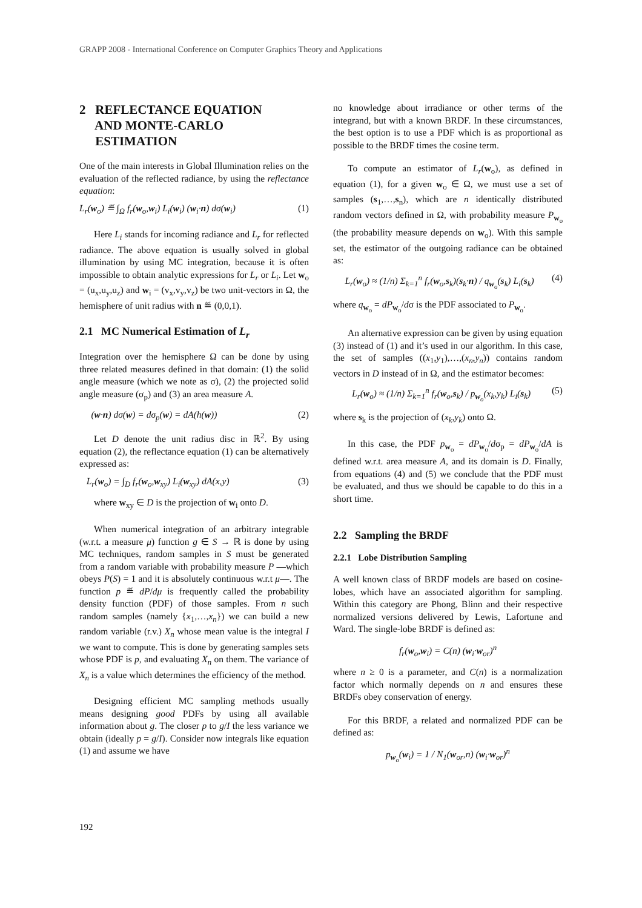GRAPP 2008 - International Conference on Computer Graphics Theory and Applications
2 REFLECTANCE EQUATION
AND MONTE-CARLO
ESTIMATION
One of the main interests in Global Illumination relies on the evaluation of the reflected radiance, by using the reflectance equation:
L<sub>r</sub>(w<sub>o</sub>) ≝ ∫<sub>Ω</sub> f<sub>r</sub>(w<sub>o</sub>,w<sub>i</sub>) L<sub>i</sub>(w<sub>i</sub>) (w<sub>i</sub>·n) dσ(w<sub>i</sub>) (1)
Here L<sub>i</sub> stands for incoming radiance and L<sub>r</sub> for reflected radiance. The above equation is usually solved in global illumination by using MC integration, because it is often impossible to obtain analytic expressions for L<sub>r</sub> or L<sub>i</sub>. Let w<sub>o</sub> = (u<sub>x</sub>,u<sub>y</sub>,u<sub>z</sub>) and w<sub>i</sub> = (v<sub>x</sub>,v<sub>y</sub>,v<sub>z</sub>) be two unit-vectors in Ω, the hemisphere of unit radius with n ≝ (0,0,1).
2.1 MC Numerical Estimation of L<sub>r</sub>
Integration over the hemisphere Ω can be done by using three related measures defined in that domain: (1) the solid angle measure (which we note as σ), (2) the projected solid angle measure (σ<sub>p</sub>) and (3) an area measure A.
(w·n) dσ(w) = dσ<sub>p</sub>(w) = dA(h(w)) (2)
Let D denote the unit radius disc in ℝ<sup>2</sup>. By using equation (2), the reflectance equation (1) can be alternatively expressed as:
L<sub>r</sub>(w<sub>o</sub>) = ∫<sub>D</sub> f<sub>r</sub>(w<sub>o</sub>,w<sub>xy</sub>) L<sub>i</sub>(w<sub>xy</sub>) dA(x,y) (3)
where w<sub>xy</sub> ∈ D is the projection of w<sub>i</sub> onto D.
When numerical integration of an arbitrary integrable (w.r.t. a measure μ) function g ∈ S → ℝ is done by using MC techniques, random samples in S must be generated from a random variable with probability measure P —which obeys P(S) = 1 and it is absolutely continuous w.r.t μ—. The function p ≝ dP/dμ is frequently called the probability density function (PDF) of those samples. From n such random samples (namely {x<sub>1</sub>,…,x<sub>n</sub>}) we can build a new random variable (r.v.) X<sub>n</sub> whose mean value is the integral I we want to compute. This is done by generating samples sets whose PDF is p, and evaluating X<sub>n</sub> on them. The variance of X<sub>n</sub> is a value which determines the efficiency of the method.
Designing efficient MC sampling methods usually means designing good PDFs by using all available information about g. The closer p to g/I the less variance we obtain (ideally p = g/I). Consider now integrals like equation (1) and assume we have
no knowledge about irradiance or other terms of the integrand, but with a known BRDF. In these circumstances, the best option is to use a PDF which is as proportional as possible to the BRDF times the cosine term.
To compute an estimator of L<sub>r</sub>(w<sub>o</sub>), as defined in equation (1), for a given w<sub>o</sub> ∈ Ω, we must use a set of samples (s<sub>1</sub>,…,s<sub>n</sub>), which are n identically distributed random vectors defined in Ω, with probability measure P<sub>w<sub>o</sub></sub> (the probability measure depends on w<sub>o</sub>). With this sample set, the estimator of the outgoing radiance can be obtained as:
L<sub>r</sub>(w<sub>o</sub>) ≈ (1/n) Σ<sub>k=1</sub><sup>n</sup> f<sub>r</sub>(w<sub>o</sub>,s<sub>k</sub>)(s<sub>k</sub>·n) / q<sub>w<sub>o</sub></sub>(s<sub>k</sub>) L<sub>i</sub>(s<sub>k</sub>) (4)
where q<sub>w<sub>o</sub></sub> = dP<sub>w<sub>o</sub></sub>/dσ is the PDF associated to P<sub>w<sub>o</sub></sub>.
An alternative expression can be given by using equation (3) instead of (1) and it’s used in our algorithm. In this case, the set of samples ((x<sub>1</sub>,y<sub>1</sub>),…,(x<sub>n</sub>,y<sub>n</sub>)) contains random vectors in D instead of in Ω, and the estimator becomes:
L<sub>r</sub>(w<sub>o</sub>) ≈ (1/n) Σ<sub>k=1</sub><sup>n</sup> f<sub>r</sub>(w<sub>o</sub>,s<sub>k</sub>) / p<sub>w<sub>o</sub></sub>(x<sub>k</sub>,y<sub>k</sub>) L<sub>i</sub>(s<sub>k</sub>) (5)
where s<sub>k</sub> is the projection of (x<sub>k</sub>,y<sub>k</sub>) onto Ω.
In this case, the PDF p<sub>w<sub>o</sub></sub> = dP<sub>w<sub>o</sub></sub>/dσ<sub>p</sub> = dP<sub>w<sub>o</sub></sub>/dA is defined w.r.t. area measure A, and its domain is D. Finally, from equations (4) and (5) we conclude that the PDF must be evaluated, and thus we should be capable to do this in a short time.
2.2 Sampling the BRDF
2.2.1 Lobe Distribution Sampling
A well known class of BRDF models are based on cosine-lobes, which have an associated algorithm for sampling. Within this category are Phong, Blinn and their respective normalized versions delivered by Lewis, Lafortune and Ward. The single-lobe BRDF is defined as:
f<sub>r</sub>(w<sub>o</sub>,w<sub>i</sub>) = C(n) (w<sub>i</sub>·w<sub>or</sub>)<sup>n</sup>
where n ≥ 0 is a parameter, and C(n) is a normalization factor which normally depends on n and ensures these BRDFs obey conservation of energy.
For this BRDF, a related and normalized PDF can be defined as:
p<sub>w<sub>o</sub></sub>(w<sub>i</sub>) = 1 / N<sub>1</sub>(w<sub>or</sub>,n) (w<sub>i</sub>·w<sub>or</sub>)<sup>n</sup>
192